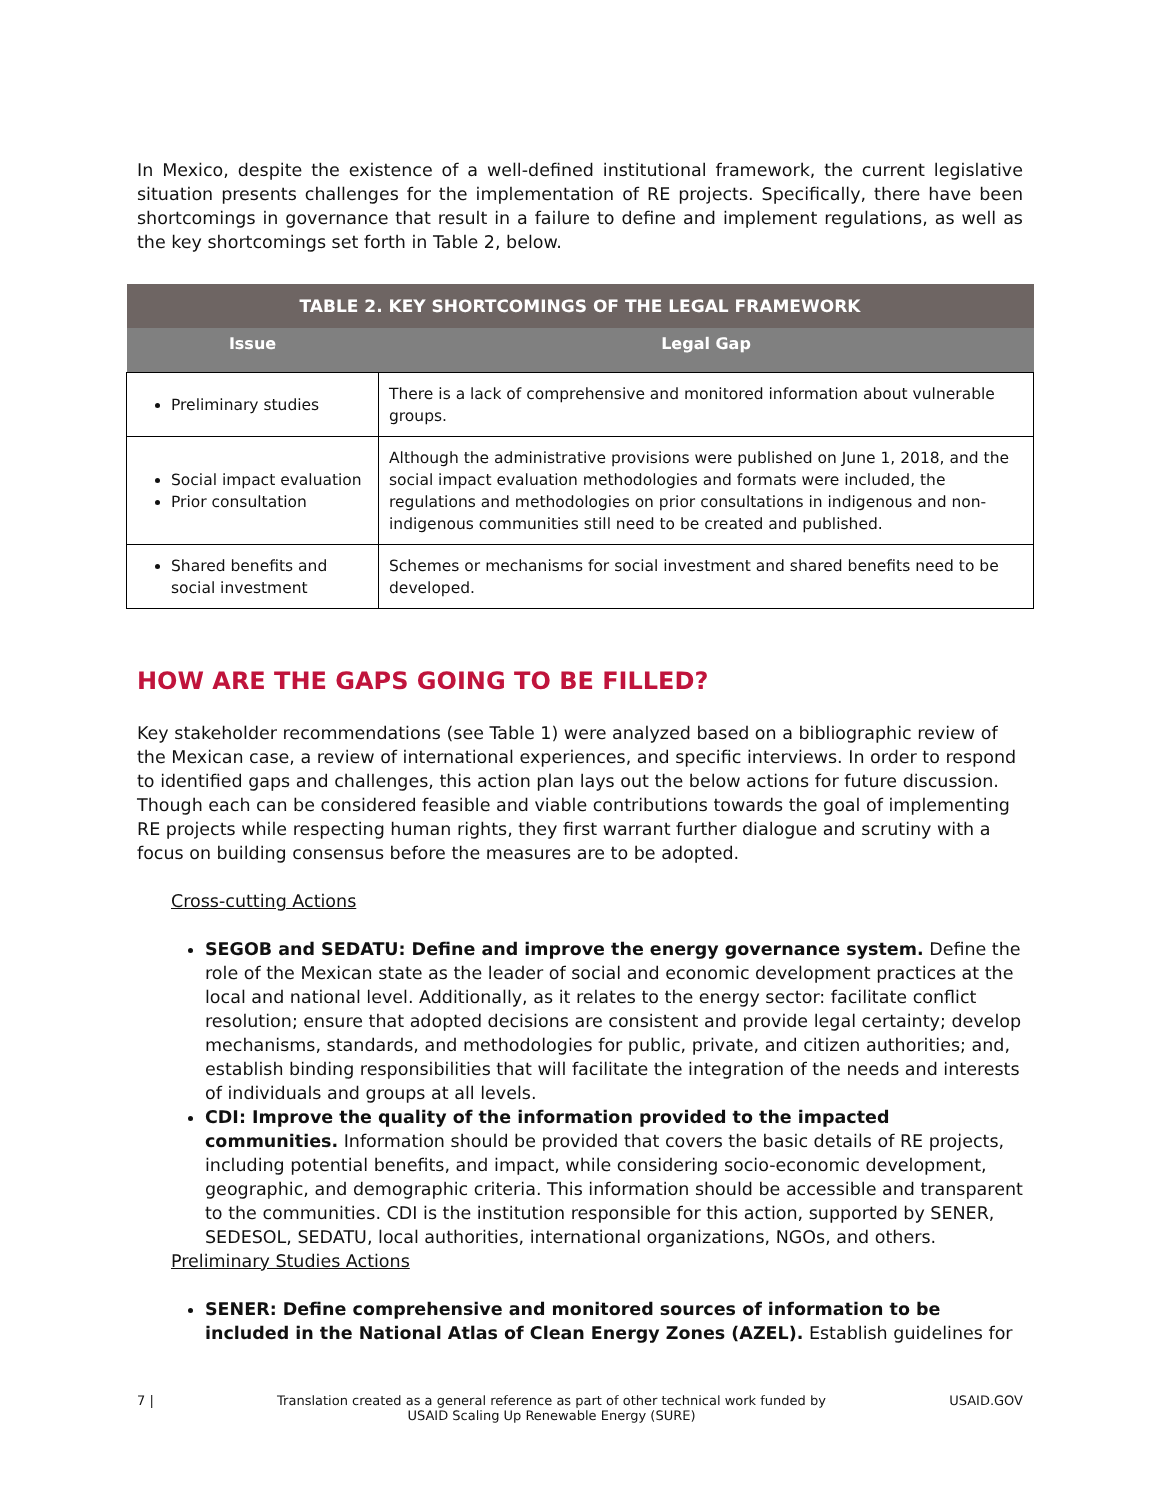In Mexico, despite the existence of a well-defined institutional framework, the current legislative situation presents challenges for the implementation of RE projects. Specifically, there have been shortcomings in governance that result in a failure to define and implement regulations, as well as the key shortcomings set forth in Table 2, below.
| TABLE 2. KEY SHORTCOMINGS OF THE LEGAL FRAMEWORK | |
| --- | --- |
| Issue | Legal Gap |
| Preliminary studies | There is a lack of comprehensive and monitored information about vulnerable groups. |
| Social impact evaluation Prior consultation | Although the administrative provisions were published on June 1, 2018, and the social impact evaluation methodologies and formats were included, the regulations and methodologies on prior consultations in indigenous and non-indigenous communities still need to be created and published. |
| Shared benefits and social investment | Schemes or mechanisms for social investment and shared benefits need to be developed. |
HOW ARE THE GAPS GOING TO BE FILLED?
Key stakeholder recommendations (see Table 1) were analyzed based on a bibliographic review of the Mexican case, a review of international experiences, and specific interviews. In order to respond to identified gaps and challenges, this action plan lays out the below actions for future discussion. Though each can be considered feasible and viable contributions towards the goal of implementing RE projects while respecting human rights, they first warrant further dialogue and scrutiny with a focus on building consensus before the measures are to be adopted.
Cross-cutting Actions
SEGOB and SEDATU: Define and improve the energy governance system. Define the role of the Mexican state as the leader of social and economic development practices at the local and national level. Additionally, as it relates to the energy sector: facilitate conflict resolution; ensure that adopted decisions are consistent and provide legal certainty; develop mechanisms, standards, and methodologies for public, private, and citizen authorities; and, establish binding responsibilities that will facilitate the integration of the needs and interests of individuals and groups at all levels.
CDI: Improve the quality of the information provided to the impacted communities. Information should be provided that covers the basic details of RE projects, including potential benefits, and impact, while considering socio-economic development, geographic, and demographic criteria. This information should be accessible and transparent to the communities. CDI is the institution responsible for this action, supported by SENER, SEDESOL, SEDATU, local authorities, international organizations, NGOs, and others.
Preliminary Studies Actions
SENER: Define comprehensive and monitored sources of information to be included in the National Atlas of Clean Energy Zones (AZEL). Establish guidelines for
7 | Translation created as a general reference as part of other technical work funded by
USAID Scaling Up Renewable Energy (SURE) USAID.GOV